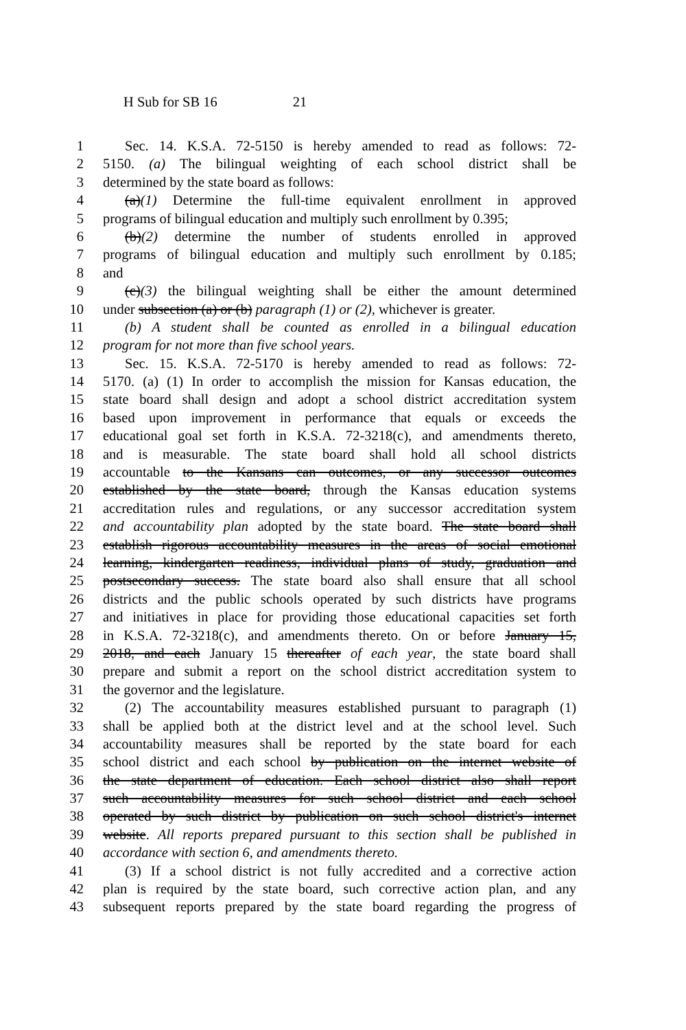H Sub for SB 16 21
1 Sec. 14. K.S.A. 72-5150 is hereby amended to read as follows: 72-
2 5150. (a) The bilingual weighting of each school district shall be
3 determined by the state board as follows:
4 (a)(1) Determine the full-time equivalent enrollment in approved
5 programs of bilingual education and multiply such enrollment by 0.395;
6 (b)(2) determine the number of students enrolled in approved
7 programs of bilingual education and multiply such enrollment by 0.185;
8 and
9 (c)(3) the bilingual weighting shall be either the amount determined
10 under subsection (a) or (b) paragraph (1) or (2), whichever is greater.
11 (b) A student shall be counted as enrolled in a bilingual education
12 program for not more than five school years.
13 Sec. 15. K.S.A. 72-5170 is hereby amended to read as follows: 72-
14 5170. (a) (1) In order to accomplish the mission for Kansas education, the
15 state board shall design and adopt a school district accreditation system
16 based upon improvement in performance that equals or exceeds the
17 educational goal set forth in K.S.A. 72-3218(c), and amendments thereto,
18 and is measurable. The state board shall hold all school districts
19 accountable to the Kansans can outcomes, or any successor outcomes
20 established by the state board, through the Kansas education systems
21 accreditation rules and regulations, or any successor accreditation system
22 and accountability plan adopted by the state board. The state board shall
23 establish rigorous accountability measures in the areas of social emotional
24 learning, kindergarten readiness, individual plans of study, graduation and
25 postsecondary success. The state board also shall ensure that all school
26 districts and the public schools operated by such districts have programs
27 and initiatives in place for providing those educational capacities set forth
28 in K.S.A. 72-3218(c), and amendments thereto. On or before January 15,
29 2018, and each January 15 thereafter of each year, the state board shall
30 prepare and submit a report on the school district accreditation system to
31 the governor and the legislature.
32 (2) The accountability measures established pursuant to paragraph (1)
33 shall be applied both at the district level and at the school level. Such
34 accountability measures shall be reported by the state board for each
35 school district and each school by publication on the internet website of
36 the state department of education. Each school district also shall report
37 such accountability measures for such school district and each school
38 operated by such district by publication on such school district's internet
39 website. All reports prepared pursuant to this section shall be published in
40 accordance with section 6, and amendments thereto.
41 (3) If a school district is not fully accredited and a corrective action
42 plan is required by the state board, such corrective action plan, and any
43 subsequent reports prepared by the state board regarding the progress of